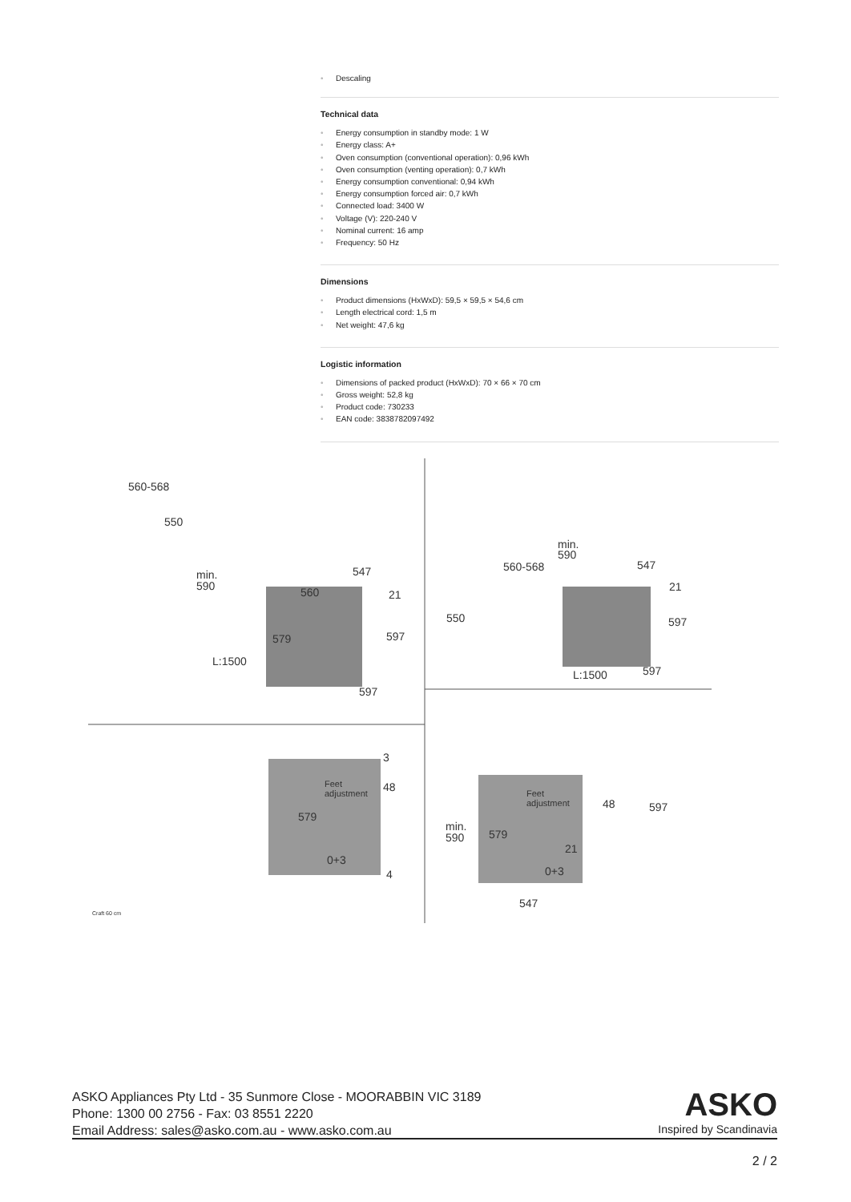• Descaling
Technical data
• Energy consumption in standby mode: 1 W
• Energy class: A+
• Oven consumption (conventional operation): 0,96 kWh
• Oven consumption (venting operation): 0,7 kWh
• Energy consumption conventional: 0,94 kWh
• Energy consumption forced air: 0,7 kWh
• Connected load: 3400 W
• Voltage (V): 220-240 V
• Nominal current: 16 amp
• Frequency: 50 Hz
Dimensions
• Product dimensions (HxWxD): 59,5 × 59,5 × 54,6 cm
• Length electrical cord: 1,5 m
• Net weight: 47,6 kg
Logistic information
• Dimensions of packed product (HxWxD): 70 × 66 × 70 cm
• Gross weight: 52,8 kg
• Product code: 730233
• EAN code: 3838782097492
560-568
550
min.
590
547
560
21
579
597
L:1500
597
560-568
min.
590
547
21
550
597
L:1500
597
3
48
Feet
adjustment
579
0+3
4
Feet
adjustment
48
597
min.
590
579
21
0+3
547
Craft 60 cm
ASKO Appliances Pty Ltd - 35 Sunmore Close - MOORABBIN VIC 3189
Phone: 1300 00 2756 - Fax: 03 8551 2220
Email Address: sales@asko.com.au - www.asko.com.au
ASKO
Inspired by Scandinavia
2 / 2